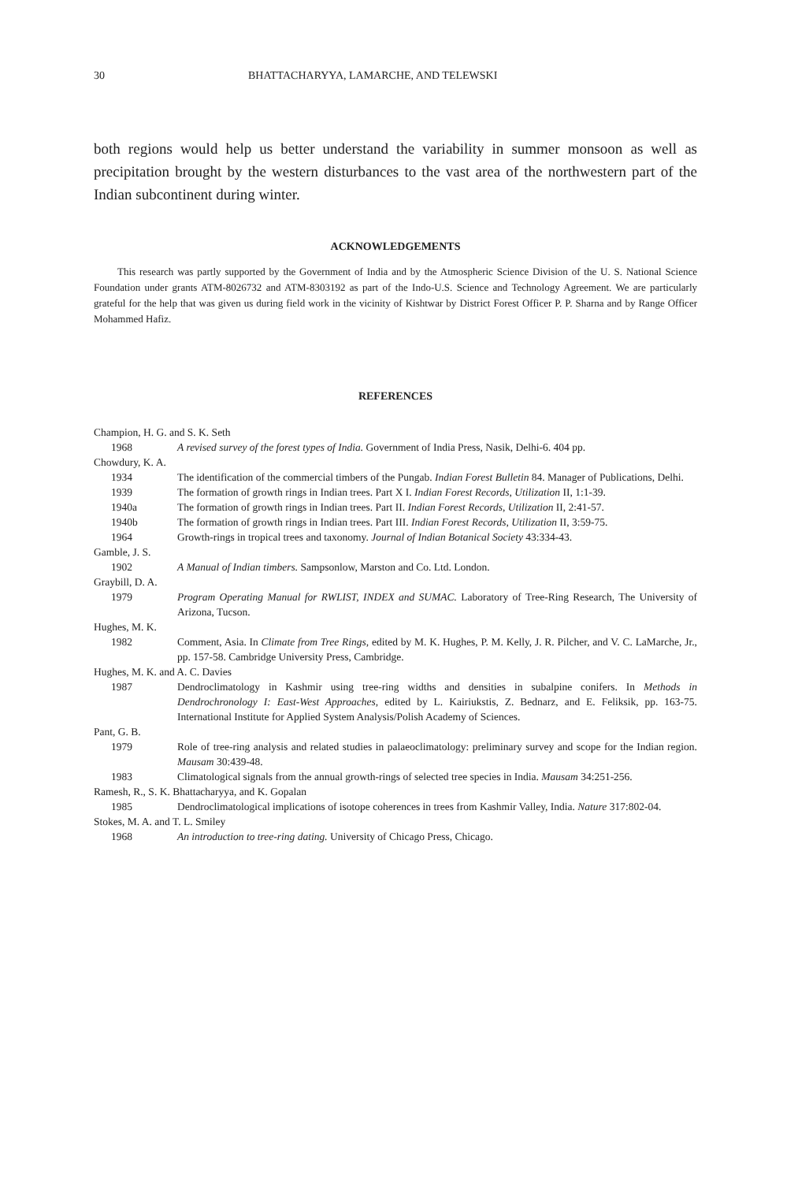30 BHATTACHARYYA, LAMARCHE, AND TELEWSKI
both regions would help us better understand the variability in summer monsoon as well as precipitation brought by the western disturbances to the vast area of the northwestern part of the Indian subcontinent during winter.
ACKNOWLEDGEMENTS
This research was partly supported by the Government of India and by the Atmospheric Science Division of the U. S. National Science Foundation under grants ATM-8026732 and ATM-8303192 as part of the Indo-U.S. Science and Technology Agreement. We are particularly grateful for the help that was given us during field work in the vicinity of Kishtwar by District Forest Officer P. P. Sharna and by Range Officer Mohammed Hafiz.
REFERENCES
Champion, H. G. and S. K. Seth
1968 A revised survey of the forest types of India. Government of India Press, Nasik, Delhi-6. 404 pp.
Chowdury, K. A.
1934 The identification of the commercial timbers of the Pungab. Indian Forest Bulletin 84. Manager of Publications, Delhi.
1939 The formation of growth rings in Indian trees. Part X I. Indian Forest Records, Utilization II, 1:1-39.
1940a The formation of growth rings in Indian trees. Part II. Indian Forest Records, Utilization II, 2:41-57.
1940b The formation of growth rings in Indian trees. Part III. Indian Forest Records, Utilization II, 3:59-75.
1964 Growth-rings in tropical trees and taxonomy. Journal of Indian Botanical Society 43:334-43.
Gamble, J. S.
1902 A Manual of Indian timbers. Sampsonlow, Marston and Co. Ltd. London.
Graybill, D. A.
1979 Program Operating Manual for RWLIST, INDEX and SUMAC. Laboratory of Tree-Ring Research, The University of Arizona, Tucson.
Hughes, M. K.
1982 Comment, Asia. In Climate from Tree Rings, edited by M. K. Hughes, P. M. Kelly, J. R. Pilcher, and V. C. LaMarche, Jr., pp. 157-58. Cambridge University Press, Cambridge.
Hughes, M. K. and A. C. Davies
1987 Dendroclimatology in Kashmir using tree-ring widths and densities in subalpine conifers. In Methods in Dendrochronology I: East-West Approaches, edited by L. Kairiukstis, Z. Bednarz, and E. Feliksik, pp. 163-75. International Institute for Applied System Analysis/Polish Academy of Sciences.
Pant, G. B.
1979 Role of tree-ring analysis and related studies in palaeoclimatology: preliminary survey and scope for the Indian region. Mausam 30:439-48.
1983 Climatological signals from the annual growth-rings of selected tree species in India. Mausam 34:251-256.
Ramesh, R., S. K. Bhattacharyya, and K. Gopalan
1985 Dendroclimatological implications of isotope coherences in trees from Kashmir Valley, India. Nature 317:802-04.
Stokes, M. A. and T. L. Smiley
1968 An introduction to tree-ring dating. University of Chicago Press, Chicago.